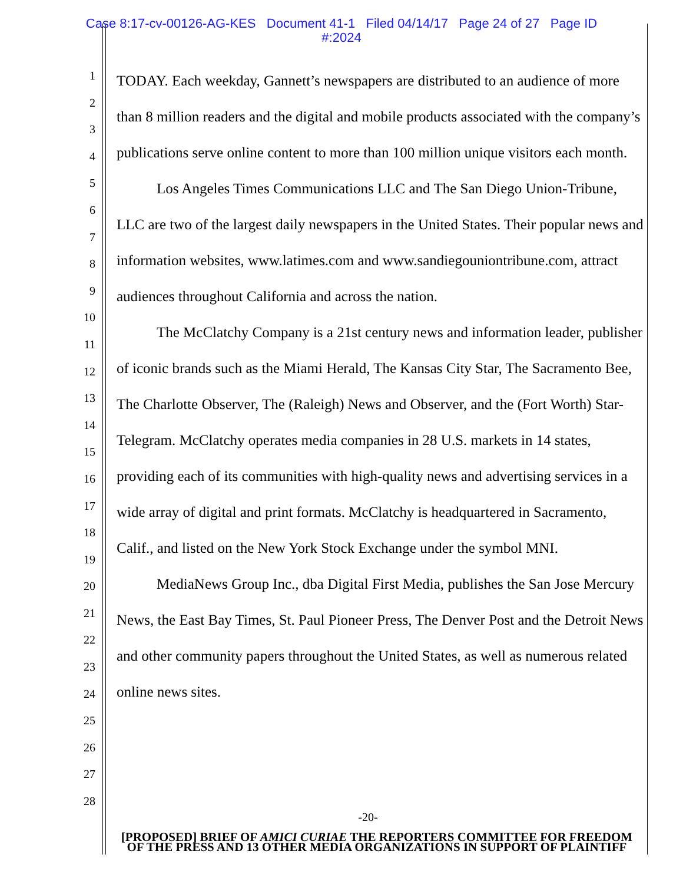Case 8:17-cv-00126-AG-KES Document 41-1 Filed 04/14/17 Page 24 of 27 Page ID
#:2024
1
2
3
4
5
6
7
8
9
10
11
12
13
14
15
16
17
18
19
20
21
22
23
24
25
26
27
28
TODAY. Each weekday, Gannett’s newspapers are distributed to an audience of more than 8 million readers and the digital and mobile products associated with the company’s publications serve online content to more than 100 million unique visitors each month.
Los Angeles Times Communications LLC and The San Diego Union-Tribune, LLC are two of the largest daily newspapers in the United States. Their popular news and information websites, www.latimes.com and www.sandiegouniontribune.com, attract audiences throughout California and across the nation.
The McClatchy Company is a 21st century news and information leader, publisher of iconic brands such as the Miami Herald, The Kansas City Star, The Sacramento Bee, The Charlotte Observer, The (Raleigh) News and Observer, and the (Fort Worth) Star-Telegram. McClatchy operates media companies in 28 U.S. markets in 14 states, providing each of its communities with high-quality news and advertising services in a wide array of digital and print formats. McClatchy is headquartered in Sacramento, Calif., and listed on the New York Stock Exchange under the symbol MNI.
MediaNews Group Inc., dba Digital First Media, publishes the San Jose Mercury News, the East Bay Times, St. Paul Pioneer Press, The Denver Post and the Detroit News and other community papers throughout the United States, as well as numerous related online news sites.
-20-
[PROPOSED] BRIEF OF AMICI CURIAE THE REPORTERS COMMITTEE FOR FREEDOM OF THE PRESS AND 13 OTHER MEDIA ORGANIZATIONS IN SUPPORT OF PLAINTIFF